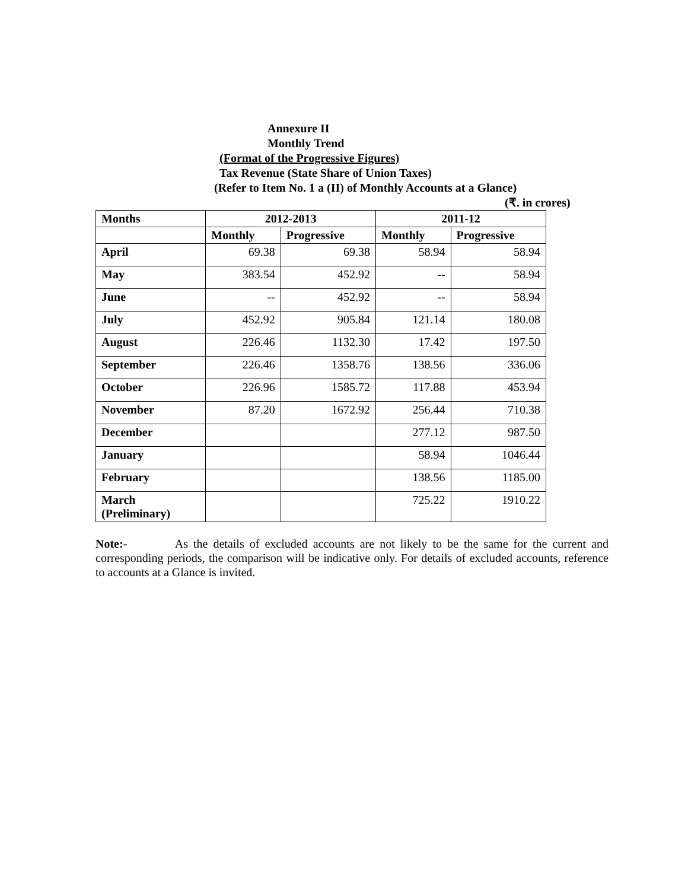Annexure II
Monthly Trend
(Format of the Progressive Figures)
Tax Revenue (State Share of Union Taxes)
(Refer to Item No. 1 a (II) of Monthly Accounts at a Glance)
(₹. in crores)
| Months | 2012-2013 | | 2011-12 | |
| --- | --- | --- | --- | --- |
| | Monthly | Progressive | Monthly | Progressive |
| April | 69.38 | 69.38 | 58.94 | 58.94 |
| May | 383.54 | 452.92 | -- | 58.94 |
| June | -- | 452.92 | -- | 58.94 |
| July | 452.92 | 905.84 | 121.14 | 180.08 |
| August | 226.46 | 1132.30 | 17.42 | 197.50 |
| September | 226.46 | 1358.76 | 138.56 | 336.06 |
| October | 226.96 | 1585.72 | 117.88 | 453.94 |
| November | 87.20 | 1672.92 | 256.44 | 710.38 |
| December | | | 277.12 | 987.50 |
| January | | | 58.94 | 1046.44 |
| February | | | 138.56 | 1185.00 |
| March (Preliminary) | | | 725.22 | 1910.22 |
Note:- As the details of excluded accounts are not likely to be the same for the current and corresponding periods, the comparison will be indicative only. For details of excluded accounts, reference to accounts at a Glance is invited.